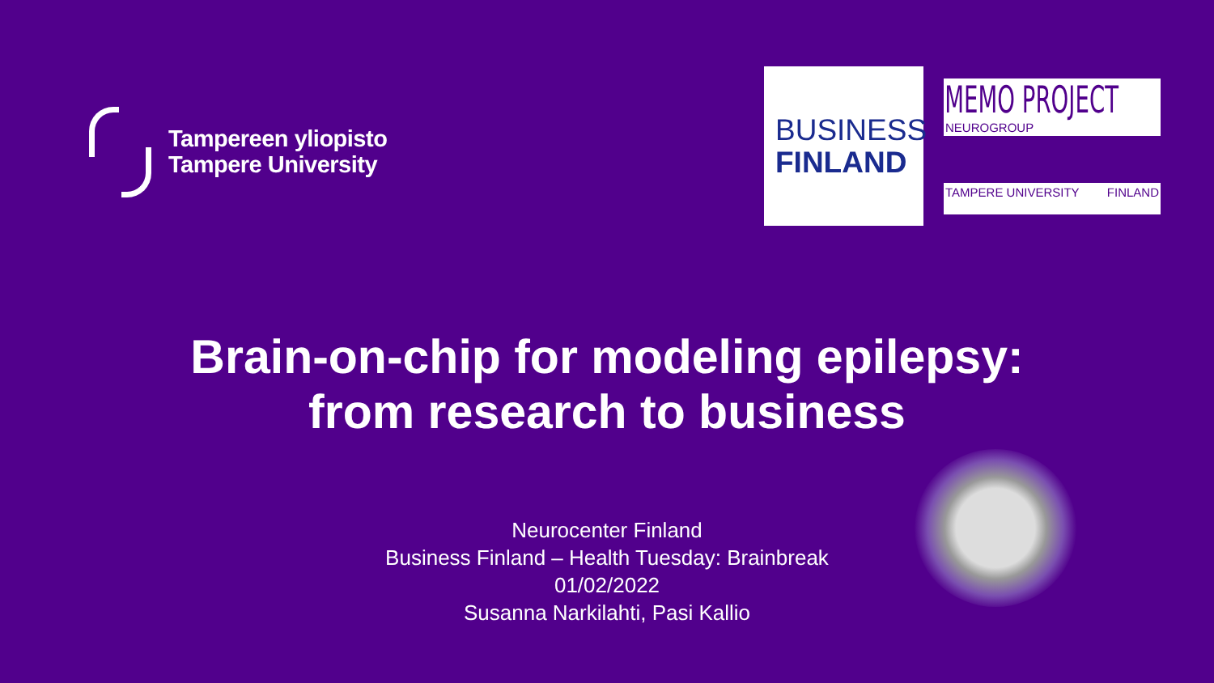Tampereen yliopisto
Tampere University
BUSINESS
FINLAND
MEMO PROJECT
NEUROGROUP
TAMPERE UNIVERSITY FINLAND
Brain-on-chip for modeling epilepsy:
from research to business
Neurocenter Finland
Business Finland – Health Tuesday: Brainbreak
01/02/2022
Susanna Narkilahti, Pasi Kallio